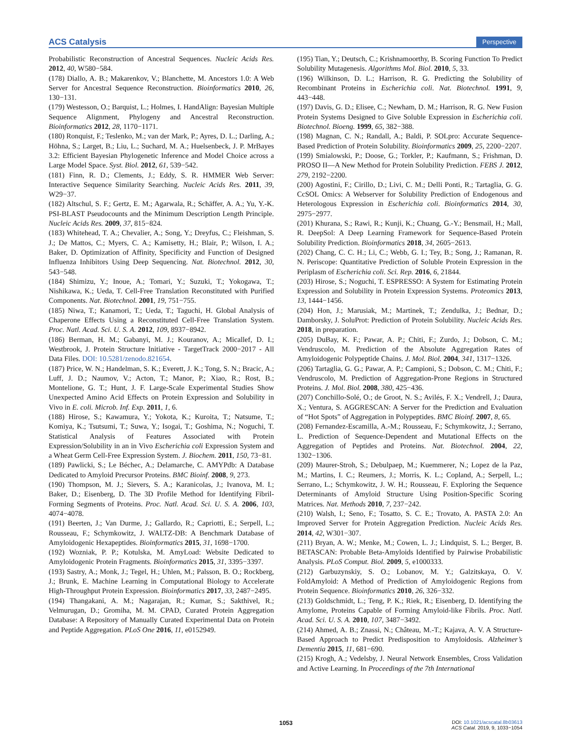ACS Catalysis Perspective
Probabilistic Reconstruction of Ancestral Sequences. Nucleic Acids Res. 2012, 40, W580−584.
(178) Diallo, A. B.; Makarenkov, V.; Blanchette, M. Ancestors 1.0: A Web Server for Ancestral Sequence Reconstruction. Bioinformatics 2010, 26, 130−131.
(179) Westesson, O.; Barquist, L.; Holmes, I. HandAlign: Bayesian Multiple Sequence Alignment, Phylogeny and Ancestral Reconstruction. Bioinformatics 2012, 28, 1170−1171.
(180) Ronquist, F.; Teslenko, M.; van der Mark, P.; Ayres, D. L.; Darling, A.; Höhna, S.; Larget, B.; Liu, L.; Suchard, M. A.; Huelsenbeck, J. P. MrBayes 3.2: Efficient Bayesian Phylogenetic Inference and Model Choice across a Large Model Space. Syst. Biol. 2012, 61, 539−542.
(181) Finn, R. D.; Clements, J.; Eddy, S. R. HMMER Web Server: Interactive Sequence Similarity Searching. Nucleic Acids Res. 2011, 39, W29−37.
(182) Altschul, S. F.; Gertz, E. M.; Agarwala, R.; Schäffer, A. A.; Yu, Y.-K. PSI-BLAST Pseudocounts and the Minimum Description Length Principle. Nucleic Acids Res. 2009, 37, 815−824.
(183) Whitehead, T. A.; Chevalier, A.; Song, Y.; Dreyfus, C.; Fleishman, S. J.; De Mattos, C.; Myers, C. A.; Kamisetty, H.; Blair, P.; Wilson, I. A.; Baker, D. Optimization of Affinity, Specificity and Function of Designed Influenza Inhibitors Using Deep Sequencing. Nat. Biotechnol. 2012, 30, 543−548.
(184) Shimizu, Y.; Inoue, A.; Tomari, Y.; Suzuki, T.; Yokogawa, T.; Nishikawa, K.; Ueda, T. Cell-Free Translation Reconstituted with Purified Components. Nat. Biotechnol. 2001, 19, 751−755.
(185) Niwa, T.; Kanamori, T.; Ueda, T.; Taguchi, H. Global Analysis of Chaperone Effects Using a Reconstituted Cell-Free Translation System. Proc. Natl. Acad. Sci. U. S. A. 2012, 109, 8937−8942.
(186) Berman, H. M.; Gabanyi, M. J.; Kouranov, A.; Micallef, D. I.; Westbrook, J. Protein Structure Initiative - TargetTrack 2000−2017 - All Data Files. DOI: 10.5281/zenodo.821654.
(187) Price, W. N.; Handelman, S. K.; Everett, J. K.; Tong, S. N.; Bracic, A.; Luff, J. D.; Naumov, V.; Acton, T.; Manor, P.; Xiao, R.; Rost, B.; Montelione, G. T.; Hunt, J. F. Large-Scale Experimental Studies Show Unexpected Amino Acid Effects on Protein Expression and Solubility in Vivo in E. coli. Microb. Inf. Exp. 2011, 1, 6.
(188) Hirose, S.; Kawamura, Y.; Yokota, K.; Kuroita, T.; Natsume, T.; Komiya, K.; Tsutsumi, T.; Suwa, Y.; Isogai, T.; Goshima, N.; Noguchi, T. Statistical Analysis of Features Associated with Protein Expression/Solubility in an in Vivo Escherichia coli Expression System and a Wheat Germ Cell-Free Expression System. J. Biochem. 2011, 150, 73−81.
(189) Pawlicki, S.; Le Béchec, A.; Delamarche, C. AMYPdb: A Database Dedicated to Amyloid Precursor Proteins. BMC Bioinf. 2008, 9, 273.
(190) Thompson, M. J.; Sievers, S. A.; Karanicolas, J.; Ivanova, M. I.; Baker, D.; Eisenberg, D. The 3D Profile Method for Identifying Fibril-Forming Segments of Proteins. Proc. Natl. Acad. Sci. U. S. A. 2006, 103, 4074−4078.
(191) Beerten, J.; Van Durme, J.; Gallardo, R.; Capriotti, E.; Serpell, L.; Rousseau, F.; Schymkowitz, J. WALTZ-DB: A Benchmark Database of Amyloidogenic Hexapeptides. Bioinformatics 2015, 31, 1698−1700.
(192) Wozniak, P. P.; Kotulska, M. AmyLoad: Website Dedicated to Amyloidogenic Protein Fragments. Bioinformatics 2015, 31, 3395−3397.
(193) Sastry, A.; Monk, J.; Tegel, H.; Uhlen, M.; Palsson, B. O.; Rockberg, J.; Brunk, E. Machine Learning in Computational Biology to Accelerate High-Throughput Protein Expression. Bioinformatics 2017, 33, 2487−2495.
(194) Thangakani, A. M.; Nagarajan, R.; Kumar, S.; Sakthivel, R.; Velmurugan, D.; Gromiha, M. M. CPAD, Curated Protein Aggregation Database: A Repository of Manually Curated Experimental Data on Protein and Peptide Aggregation. PLoS One 2016, 11, e0152949.
(195) Tian, Y.; Deutsch, C.; Krishnamoorthy, B. Scoring Function To Predict Solubility Mutagenesis. Algorithms Mol. Biol. 2010, 5, 33.
(196) Wilkinson, D. L.; Harrison, R. G. Predicting the Solubility of Recombinant Proteins in Escherichia coli. Nat. Biotechnol. 1991, 9, 443−448.
(197) Davis, G. D.; Elisee, C.; Newham, D. M.; Harrison, R. G. New Fusion Protein Systems Designed to Give Soluble Expression in Escherichia coli. Biotechnol. Bioeng. 1999, 65, 382−388.
(198) Magnan, C. N.; Randall, A.; Baldi, P. SOLpro: Accurate Sequence-Based Prediction of Protein Solubility. Bioinformatics 2009, 25, 2200−2207.
(199) Smialowski, P.; Doose, G.; Torkler, P.; Kaufmann, S.; Frishman, D. PROSO II—A New Method for Protein Solubility Prediction. FEBS J. 2012, 279, 2192−2200.
(200) Agostini, F.; Cirillo, D.; Livi, C. M.; Delli Ponti, R.; Tartaglia, G. G. CcSOL Omics: A Webserver for Solubility Prediction of Endogenous and Heterologous Expression in Escherichia coli. Bioinformatics 2014, 30, 2975−2977.
(201) Khurana, S.; Rawi, R.; Kunji, K.; Chuang, G.-Y.; Bensmail, H.; Mall, R. DeepSol: A Deep Learning Framework for Sequence-Based Protein Solubility Prediction. Bioinformatics 2018, 34, 2605−2613.
(202) Chang, C. C. H.; Li, C.; Webb, G. I.; Tey, B.; Song, J.; Ramanan, R. N. Periscope: Quantitative Prediction of Soluble Protein Expression in the Periplasm of Escherichia coli. Sci. Rep. 2016, 6, 21844.
(203) Hirose, S.; Noguchi, T. ESPRESSO: A System for Estimating Protein Expression and Solubility in Protein Expression Systems. Proteomics 2013, 13, 1444−1456.
(204) Hon, J.; Marusiak, M.; Martinek, T.; Zendulka, J.; Bednar, D.; Damborsky, J. SoluProt: Prediction of Protein Solubility. Nucleic Acids Res. 2018, in preparation.
(205) DuBay, K. F.; Pawar, A. P.; Chiti, F.; Zurdo, J.; Dobson, C. M.; Vendruscolo, M. Prediction of the Absolute Aggregation Rates of Amyloidogenic Polypeptide Chains. J. Mol. Biol. 2004, 341, 1317−1326.
(206) Tartaglia, G. G.; Pawar, A. P.; Campioni, S.; Dobson, C. M.; Chiti, F.; Vendruscolo, M. Prediction of Aggregation-Prone Regions in Structured Proteins. J. Mol. Biol. 2008, 380, 425−436.
(207) Conchillo-Solé, O.; de Groot, N. S.; Avilés, F. X.; Vendrell, J.; Daura, X.; Ventura, S. AGGRESCAN: A Server for the Prediction and Evaluation of “Hot Spots” of Aggregation in Polypeptides. BMC Bioinf. 2007, 8, 65.
(208) Fernandez-Escamilla, A.-M.; Rousseau, F.; Schymkowitz, J.; Serrano, L. Prediction of Sequence-Dependent and Mutational Effects on the Aggregation of Peptides and Proteins. Nat. Biotechnol. 2004, 22, 1302−1306.
(209) Maurer-Stroh, S.; Debulpaep, M.; Kuemmerer, N.; Lopez de la Paz, M.; Martins, I. C.; Reumers, J.; Morris, K. L.; Copland, A.; Serpell, L.; Serrano, L.; Schymkowitz, J. W. H.; Rousseau, F. Exploring the Sequence Determinants of Amyloid Structure Using Position-Specific Scoring Matrices. Nat. Methods 2010, 7, 237−242.
(210) Walsh, I.; Seno, F.; Tosatto, S. C. E.; Trovato, A. PASTA 2.0: An Improved Server for Protein Aggregation Prediction. Nucleic Acids Res. 2014, 42, W301−307.
(211) Bryan, A. W.; Menke, M.; Cowen, L. J.; Lindquist, S. L.; Berger, B. BETASCAN: Probable Beta-Amyloids Identified by Pairwise Probabilistic Analysis. PLoS Comput. Biol. 2009, 5, e1000333.
(212) Garbuzynskiy, S. O.; Lobanov, M. Y.; Galzitskaya, O. V. FoldAmyloid: A Method of Prediction of Amyloidogenic Regions from Protein Sequence. Bioinformatics 2010, 26, 326−332.
(213) Goldschmidt, L.; Teng, P. K.; Riek, R.; Eisenberg, D. Identifying the Amylome, Proteins Capable of Forming Amyloid-like Fibrils. Proc. Natl. Acad. Sci. U. S. A. 2010, 107, 3487−3492.
(214) Ahmed, A. B.; Znassi, N.; Château, M.-T.; Kajava, A. V. A Structure-Based Approach to Predict Predisposition to Amyloidosis. Alzheimer’s Dementia 2015, 11, 681−690.
(215) Krogh, A.; Vedelsby, J. Neural Network Ensembles, Cross Validation and Active Learning. In Proceedings of the 7th International
1053 DOI: 10.1021/acscatal.8b03613
ACS Catal. 2019, 9, 1033−1054